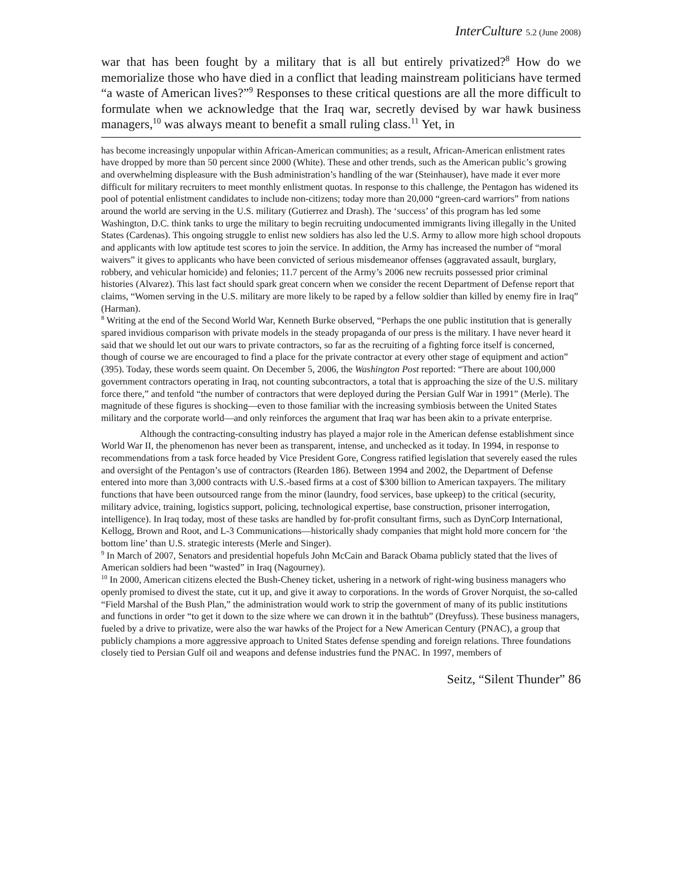InterCulture 5.2 (June 2008)
war that has been fought by a military that is all but entirely privatized?<sup>8</sup> How do we memorialize those who have died in a conflict that leading mainstream politicians have termed “a waste of American lives?”<sup>9</sup> Responses to these critical questions are all the more difficult to formulate when we acknowledge that the Iraq war, secretly devised by war hawk business managers,<sup>10</sup> was always meant to benefit a small ruling class.<sup>11</sup> Yet, in
has become increasingly unpopular within African-American communities; as a result, African-American enlistment rates have dropped by more than 50 percent since 2000 (White). These and other trends, such as the American public’s growing and overwhelming displeasure with the Bush administration’s handling of the war (Steinhauser), have made it ever more difficult for military recruiters to meet monthly enlistment quotas. In response to this challenge, the Pentagon has widened its pool of potential enlistment candidates to include non-citizens; today more than 20,000 “green-card warriors” from nations around the world are serving in the U.S. military (Gutierrez and Drash). The ‘success’ of this program has led some Washington, D.C. think tanks to urge the military to begin recruiting undocumented immigrants living illegally in the United States (Cardenas). This ongoing struggle to enlist new soldiers has also led the U.S. Army to allow more high school dropouts and applicants with low aptitude test scores to join the service. In addition, the Army has increased the number of “moral waivers” it gives to applicants who have been convicted of serious misdemeanor offenses (aggravated assault, burglary, robbery, and vehicular homicide) and felonies; 11.7 percent of the Army’s 2006 new recruits possessed prior criminal histories (Alvarez). This last fact should spark great concern when we consider the recent Department of Defense report that claims, “Women serving in the U.S. military are more likely to be raped by a fellow soldier than killed by enemy fire in Iraq” (Harman).
<sup>8</sup> Writing at the end of the Second World War, Kenneth Burke observed, “Perhaps the one public institution that is generally spared invidious comparison with private models in the steady propaganda of our press is the military. I have never heard it said that we should let out our wars to private contractors, so far as the recruiting of a fighting force itself is concerned, though of course we are encouraged to find a place for the private contractor at every other stage of equipment and action” (395). Today, these words seem quaint. On December 5, 2006, the Washington Post reported: “There are about 100,000 government contractors operating in Iraq, not counting subcontractors, a total that is approaching the size of the U.S. military force there,” and tenfold “the number of contractors that were deployed during the Persian Gulf War in 1991” (Merle). The magnitude of these figures is shocking—even to those familiar with the increasing symbiosis between the United States military and the corporate world—and only reinforces the argument that Iraq war has been akin to a private enterprise.
Although the contracting-consulting industry has played a major role in the American defense establishment since World War II, the phenomenon has never been as transparent, intense, and unchecked as it today. In 1994, in response to recommendations from a task force headed by Vice President Gore, Congress ratified legislation that severely eased the rules and oversight of the Pentagon’s use of contractors (Rearden 186). Between 1994 and 2002, the Department of Defense entered into more than 3,000 contracts with U.S.-based firms at a cost of $300 billion to American taxpayers. The military functions that have been outsourced range from the minor (laundry, food services, base upkeep) to the critical (security, military advice, training, logistics support, policing, technological expertise, base construction, prisoner interrogation, intelligence). In Iraq today, most of these tasks are handled by for-profit consultant firms, such as DynCorp International, Kellogg, Brown and Root, and L-3 Communications—historically shady companies that might hold more concern for ‘the bottom line’ than U.S. strategic interests (Merle and Singer).
<sup>9</sup> In March of 2007, Senators and presidential hopefuls John McCain and Barack Obama publicly stated that the lives of American soldiers had been “wasted” in Iraq (Nagourney).
<sup>10</sup> In 2000, American citizens elected the Bush-Cheney ticket, ushering in a network of right-wing business managers who openly promised to divest the state, cut it up, and give it away to corporations. In the words of Grover Norquist, the so-called “Field Marshal of the Bush Plan,” the administration would work to strip the government of many of its public institutions and functions in order “to get it down to the size where we can drown it in the bathtub” (Dreyfuss). These business managers, fueled by a drive to privatize, were also the war hawks of the Project for a New American Century (PNAC), a group that publicly champions a more aggressive approach to United States defense spending and foreign relations. Three foundations closely tied to Persian Gulf oil and weapons and defense industries fund the PNAC. In 1997, members of
Seitz, “Silent Thunder” 86